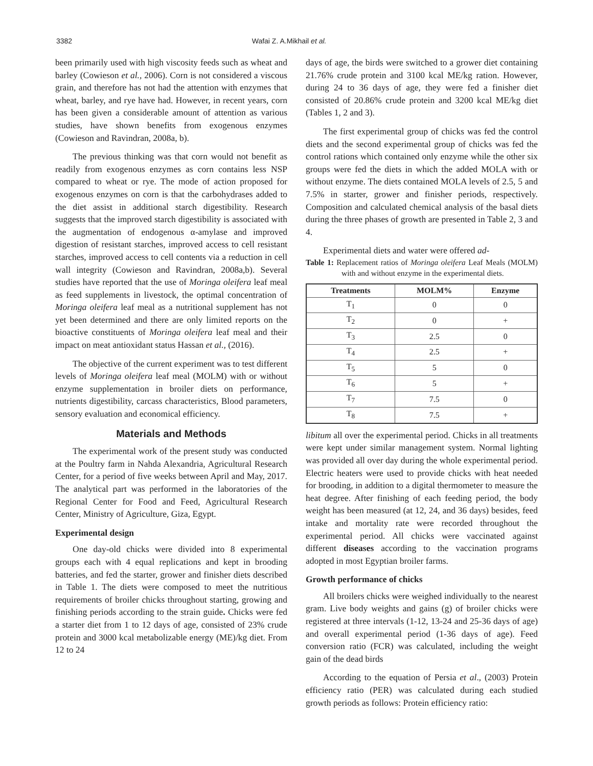3382 Wafai Z. A.Mikhail et al.
been primarily used with high viscosity feeds such as wheat and barley (Cowieson et al., 2006). Corn is not considered a viscous grain, and therefore has not had the attention with enzymes that wheat, barley, and rye have had. However, in recent years, corn has been given a considerable amount of attention as various studies, have shown benefits from exogenous enzymes (Cowieson and Ravindran, 2008a, b).
The previous thinking was that corn would not benefit as readily from exogenous enzymes as corn contains less NSP compared to wheat or rye. The mode of action proposed for exogenous enzymes on corn is that the carbohydrases added to the diet assist in additional starch digestibility. Research suggests that the improved starch digestibility is associated with the augmentation of endogenous α-amylase and improved digestion of resistant starches, improved access to cell resistant starches, improved access to cell contents via a reduction in cell wall integrity (Cowieson and Ravindran, 2008a,b). Several studies have reported that the use of Moringa oleifera leaf meal as feed supplements in livestock, the optimal concentration of Moringa oleifera leaf meal as a nutritional supplement has not yet been determined and there are only limited reports on the bioactive constituents of Moringa oleifera leaf meal and their impact on meat antioxidant status Hassan et al., (2016).
The objective of the current experiment was to test different levels of Moringa oleifera leaf meal (MOLM) with or without enzyme supplementation in broiler diets on performance, nutrients digestibility, carcass characteristics, Blood parameters, sensory evaluation and economical efficiency.
Materials and Methods
The experimental work of the present study was conducted at the Poultry farm in Nahda Alexandria, Agricultural Research Center, for a period of five weeks between April and May, 2017. The analytical part was performed in the laboratories of the Regional Center for Food and Feed, Agricultural Research Center, Ministry of Agriculture, Giza, Egypt.
Experimental design
One day-old chicks were divided into 8 experimental groups each with 4 equal replications and kept in brooding batteries, and fed the starter, grower and finisher diets described in Table 1. The diets were composed to meet the nutritious requirements of broiler chicks throughout starting, growing and finishing periods according to the strain guide. Chicks were fed a starter diet from 1 to 12 days of age, consisted of 23% crude protein and 3000 kcal metabolizable energy (ME)/kg diet. From 12 to 24
days of age, the birds were switched to a grower diet containing 21.76% crude protein and 3100 kcal ME/kg ration. However, during 24 to 36 days of age, they were fed a finisher diet consisted of 20.86% crude protein and 3200 kcal ME/kg diet (Tables 1, 2 and 3).
The first experimental group of chicks was fed the control diets and the second experimental group of chicks was fed the control rations which contained only enzyme while the other six groups were fed the diets in which the added MOLA with or without enzyme. The diets contained MOLA levels of 2.5, 5 and 7.5% in starter, grower and finisher periods, respectively. Composition and calculated chemical analysis of the basal diets during the three phases of growth are presented in Table 2, 3 and 4.
Experimental diets and water were offered ad-
Table 1: Replacement ratios of Moringa oleifera Leaf Meals (MOLM) with and without enzyme in the experimental diets.
| Treatments | MOLM% | Enzyme |
| --- | --- | --- |
| T<sub>1</sub> | 0 | 0 |
| T<sub>2</sub> | 0 | + |
| T<sub>3</sub> | 2.5 | 0 |
| T<sub>4</sub> | 2.5 | + |
| T<sub>5</sub> | 5 | 0 |
| T<sub>6</sub> | 5 | + |
| T<sub>7</sub> | 7.5 | 0 |
| T<sub>8</sub> | 7.5 | + |
libitum all over the experimental period. Chicks in all treatments were kept under similar management system. Normal lighting was provided all over day during the whole experimental period. Electric heaters were used to provide chicks with heat needed for brooding, in addition to a digital thermometer to measure the heat degree. After finishing of each feeding period, the body weight has been measured (at 12, 24, and 36 days) besides, feed intake and mortality rate were recorded throughout the experimental period. All chicks were vaccinated against different diseases according to the vaccination programs adopted in most Egyptian broiler farms.
Growth performance of chicks
All broilers chicks were weighed individually to the nearest gram. Live body weights and gains (g) of broiler chicks were registered at three intervals (1-12, 13-24 and 25-36 days of age) and overall experimental period (1-36 days of age). Feed conversion ratio (FCR) was calculated, including the weight gain of the dead birds
According to the equation of Persia et al., (2003) Protein efficiency ratio (PER) was calculated during each studied growth periods as follows: Protein efficiency ratio: